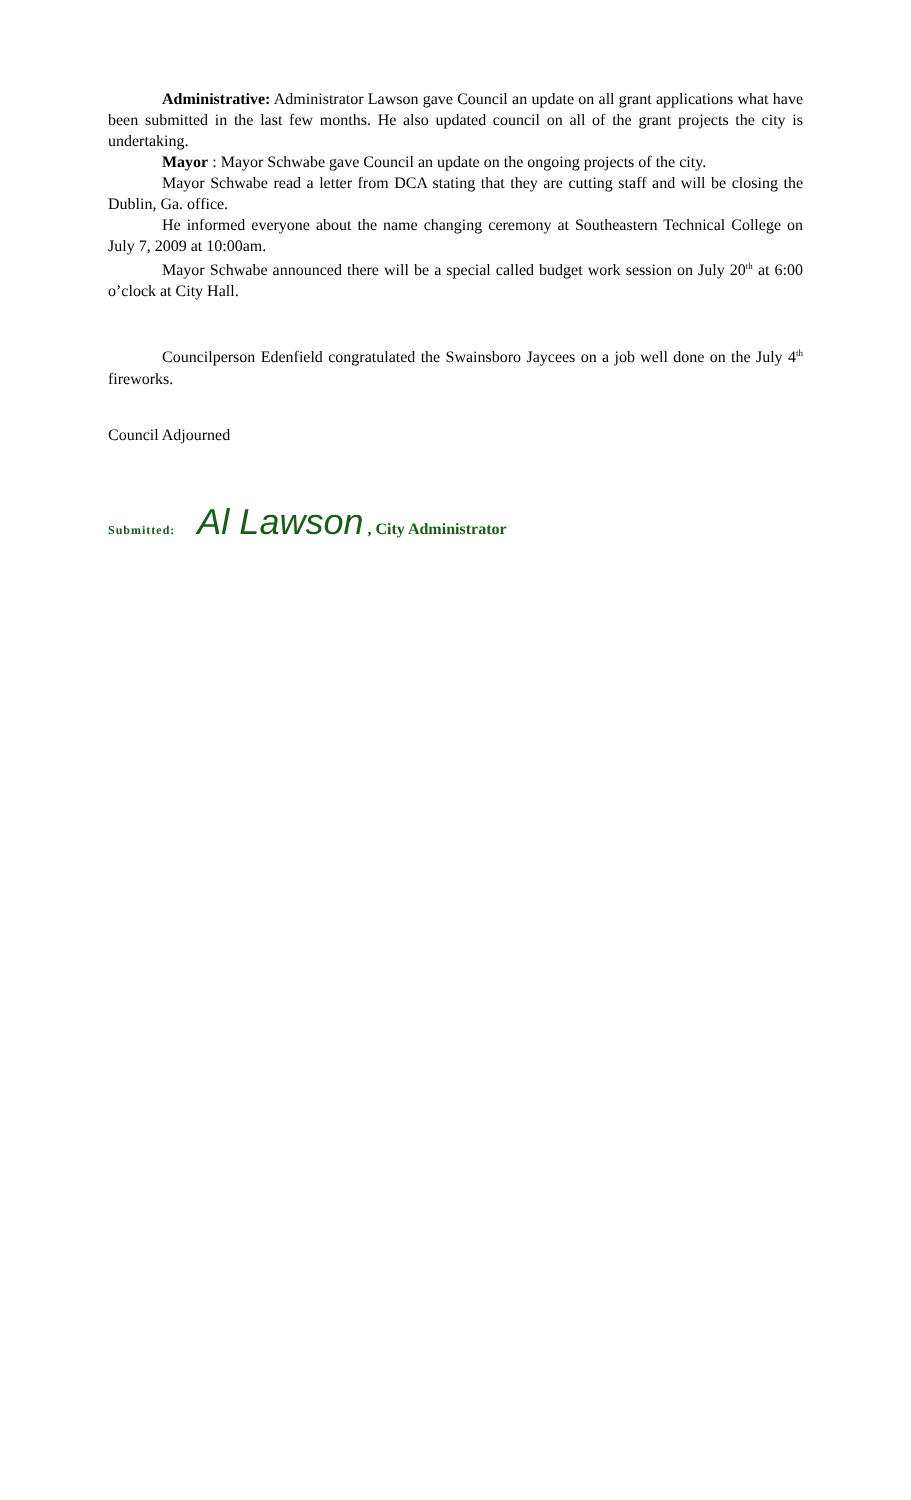Administrative: Administrator Lawson gave Council an update on all grant applications what have been submitted in the last few months. He also updated council on all of the grant projects the city is undertaking.
Mayor : Mayor Schwabe gave Council an update on the ongoing projects of the city.
Mayor Schwabe read a letter from DCA stating that they are cutting staff and will be closing the Dublin, Ga. office.
He informed everyone about the name changing ceremony at Southeastern Technical College on July 7, 2009 at 10:00am.
Mayor Schwabe announced there will be a special called budget work session on July 20<sup>th</sup> at 6:00 o’clock at City Hall.
Councilperson Edenfield congratulated the Swainsboro Jaycees on a job well done on the July 4<sup>th</sup> fireworks.
Council Adjourned
Submitted: Al Lawson , City Administrator